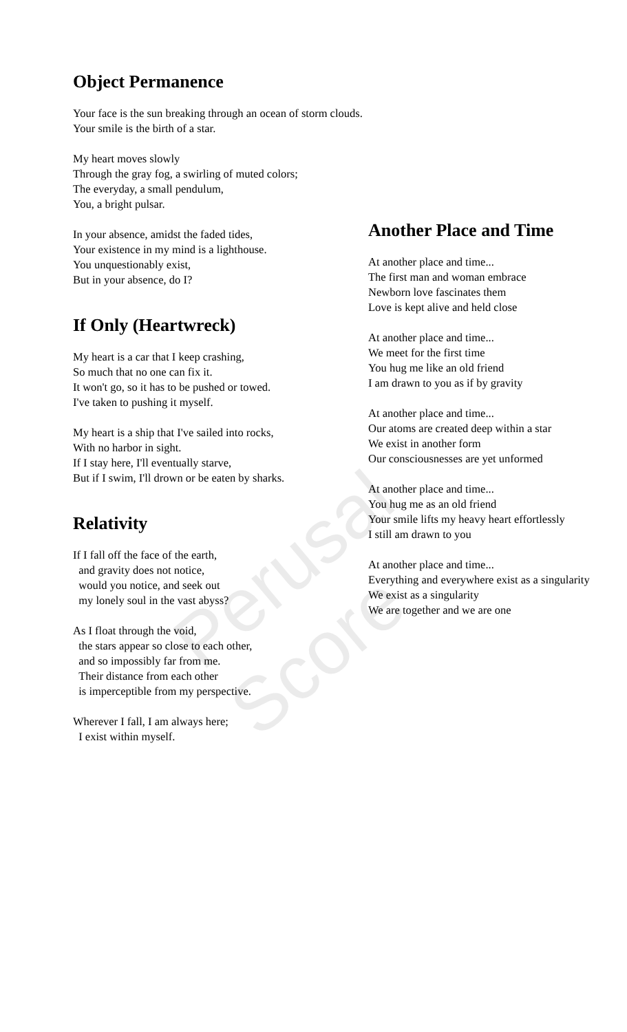Object Permanence
Your face is the sun breaking through an ocean of storm clouds.
Your smile is the birth of a star.
My heart moves slowly
Through the gray fog, a swirling of muted colors;
The everyday, a small pendulum,
You, a bright pulsar.
In your absence, amidst the faded tides,
Your existence in my mind is a lighthouse.
You unquestionably exist,
But in your absence, do I?
If Only (Heartwreck)
My heart is a car that I keep crashing,
So much that no one can fix it.
It won't go, so it has to be pushed or towed.
I've taken to pushing it myself.
My heart is a ship that I've sailed into rocks,
With no harbor in sight.
If I stay here, I'll eventually starve,
But if I swim, I'll drown or be eaten by sharks.
Relativity
If I fall off the face of the earth,
and gravity does not notice,
would you notice, and seek out
my lonely soul in the vast abyss?
As I float through the void,
the stars appear so close to each other,
and so impossibly far from me.
Their distance from each other
is imperceptible from my perspective.
Wherever I fall, I am always here;
I exist within myself.
Another Place and Time
At another place and time...
The first man and woman embrace
Newborn love fascinates them
Love is kept alive and held close
At another place and time...
We meet for the first time
You hug me like an old friend
I am drawn to you as if by gravity
At another place and time...
Our atoms are created deep within a star
We exist in another form
Our consciousnesses are yet unformed
At another place and time...
You hug me as an old friend
Your smile lifts my heavy heart effortlessly
I still am drawn to you
At another place and time...
Everything and everywhere exist as a singularity
We exist as a singularity
We are together and we are one
Perusal Score